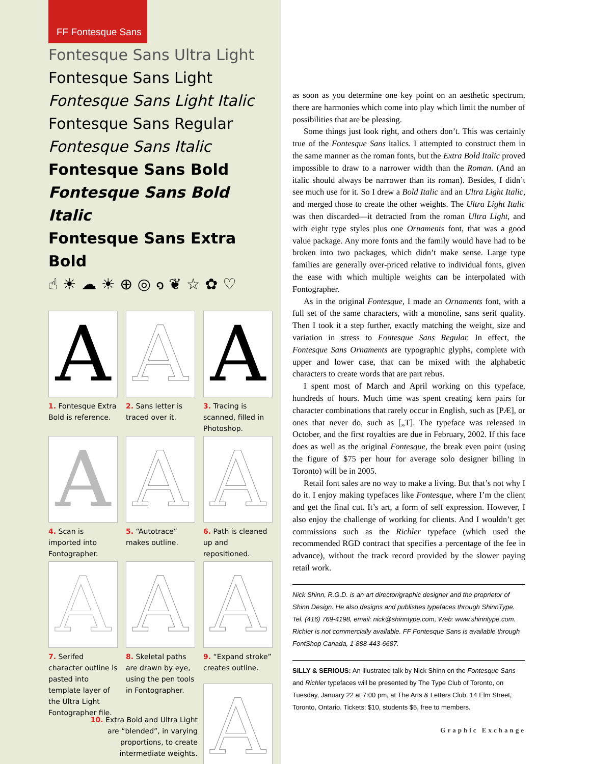FF Fontesque Sans
Fontesque Sans Ultra Light
Fontesque Sans Light
Fontesque Sans Light Italic
Fontesque Sans Regular
Fontesque Sans Italic
Fontesque Sans Bold
Fontesque Sans Bold Italic
Fontesque Sans Extra Bold
☝ ☀ ☁ ☀ ⊕ ◎ ๑ ❦ ☆ ✿ ♡
A
A
A
1. Fontesque Extra Bold is reference.
2. Sans letter is traced over it.
3. Tracing is scanned, filled in Photoshop.
A
A
A
4. Scan is imported into Fontographer.
5. “Autotrace” makes outline.
6. Path is cleaned up and repositioned.
A
A
A
7. Serifed character outline is pasted into template layer of the Ultra Light Fontographer file.
8. Skeletal paths are drawn by eye, using the pen tools in Fontographer.
9. “Expand stroke” creates outline.
A
10. Extra Bold and Ultra Light are “blended”, in varying proportions, to create intermediate weights.
as soon as you determine one key point on an aesthetic spectrum, there are harmonies which come into play which limit the number of possibilities that are be pleasing.
Some things just look right, and others don’t. This was certainly true of the Fontesque Sans italics. I attempted to construct them in the same manner as the roman fonts, but the Extra Bold Italic proved impossible to draw to a narrower width than the Roman. (And an italic should always be narrower than its roman). Besides, I didn’t see much use for it. So I drew a Bold Italic and an Ultra Light Italic, and merged those to create the other weights. The Ultra Light Italic was then discarded—it detracted from the roman Ultra Light, and with eight type styles plus one Ornaments font, that was a good value package. Any more fonts and the family would have had to be broken into two packages, which didn’t make sense. Large type families are generally over-priced relative to individual fonts, given the ease with which multiple weights can be interpolated with Fontographer.
As in the original Fontesque, I made an Ornaments font, with a full set of the same characters, with a monoline, sans serif quality. Then I took it a step further, exactly matching the weight, size and variation in stress to Fontesque Sans Regular. In effect, the Fontesque Sans Ornaments are typographic glyphs, complete with upper and lower case, that can be mixed with the alphabetic characters to create words that are part rebus.
I spent most of March and April working on this typeface, hundreds of hours. Much time was spent creating kern pairs for character combinations that rarely occur in English, such as [PÆ], or ones that never do, such as [„T]. The typeface was released in October, and the first royalties are due in February, 2002. If this face does as well as the original Fontesque, the break even point (using the figure of $75 per hour for average solo designer billing in Toronto) will be in 2005.
Retail font sales are no way to make a living. But that’s not why I do it. I enjoy making typefaces like Fontesque, where I’m the client and get the final cut. It’s art, a form of self expression. However, I also enjoy the challenge of working for clients. And I wouldn’t get commissions such as the Richler typeface (which used the recommended RGD contract that specifies a percentage of the fee in advance), without the track record provided by the slower paying retail work.
Nick Shinn, R.G.D. is an art director/graphic designer and the proprietor of Shinn Design. He also designs and publishes typefaces through ShinnType. Tel. (416) 769-4198, email: nick@shinntype.com, Web: www.shinntype.com. Richler is not commercially available. FF Fontesque Sans is available through FontShop Canada, 1-888-443-6687.
SILLY & SERIOUS: An illustrated talk by Nick Shinn on the Fontesque Sans and Richler typefaces will be presented by The Type Club of Toronto, on Tuesday, January 22 at 7:00 pm, at The Arts & Letters Club, 14 Elm Street, Toronto, Ontario. Tickets: $10, students $5, free to members.
Graphic Exchange